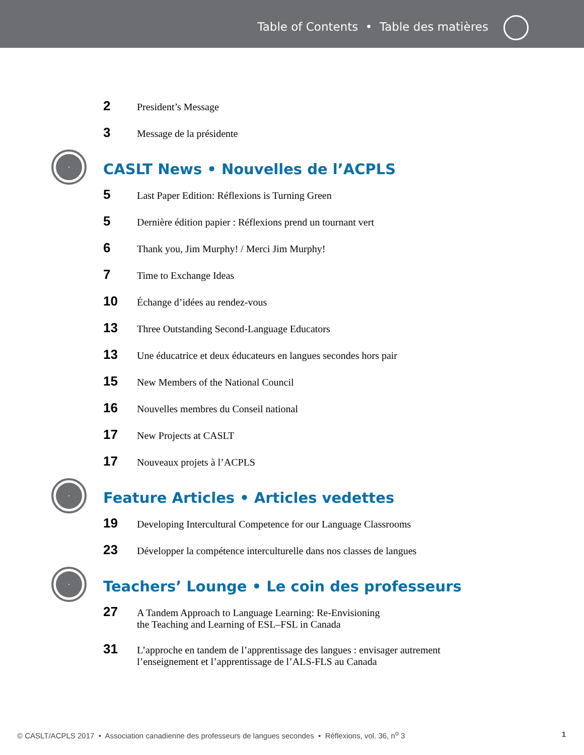Table of Contents • Table des matières
2
President’s Message
3
Message de la présidente
CASLT News • Nouvelles de l’ACPLS
5
Last Paper Edition: Réflexions is Turning Green
5
Dernière édition papier : Réflexions prend un tournant vert
6
Thank you, Jim Murphy! / Merci Jim Murphy!
7
Time to Exchange Ideas
10
Échange d’idées au rendez-vous
13
Three Outstanding Second-Language Educators
13
Une éducatrice et deux éducateurs en langues secondes hors pair
15
New Members of the National Council
16
Nouvelles membres du Conseil national
17
New Projects at CASLT
17
Nouveaux projets à l’ACPLS
Feature Articles • Articles vedettes
19
Developing Intercultural Competence for our Language Classrooms
23
Développer la compétence interculturelle dans nos classes de langues
Teachers’ Lounge • Le coin des professeurs
27
A Tandem Approach to Language Learning: Re-Envisioning
the Teaching and Learning of ESL–FSL in Canada
31
L’approche en tandem de l’apprentissage des langues : envisager autrement
l’enseignement et l’apprentissage de l’ALS-FLS au Canada
© CASLT/ACPLS 2017 • Association canadienne des professeurs de langues secondes • Réflexions, vol. 36, n<sup>o</sup> 3 1